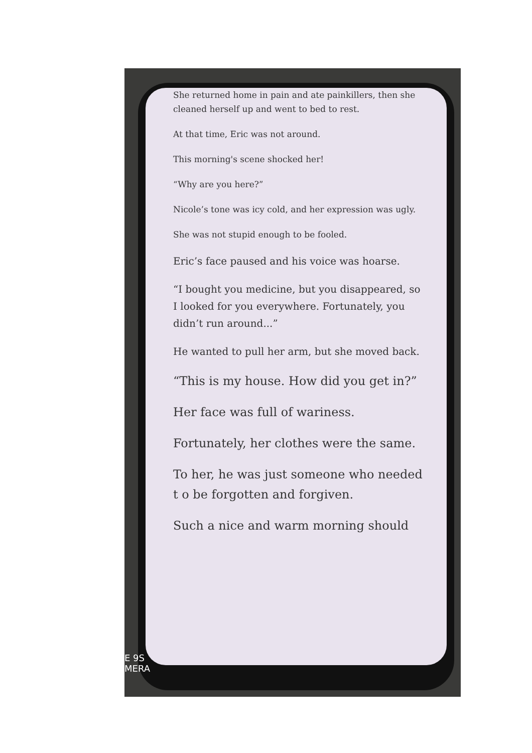She returned home in pain and ate painkillers, then she cleaned herself up and went to bed to rest.
At that time, Eric was not around.
This morning's scene shocked her!
“Why are you here?”
Nicole’s tone was icy cold, and her expression was ugly.
She was not stupid enough to be fooled.
Eric’s face paused and his voice was hoarse.
“I bought you medicine, but you disappeared, so I looked for you everywhere. Fortunately, you didn’t run around...”
He wanted to pull her arm, but she moved back.
“This is my house. How did you get in?”
Her face was full of wariness.
Fortunately, her clothes were the same.
To her, he was just someone who needed t o be forgotten and forgiven.
Such a nice and warm morning should
E 9S
MERA